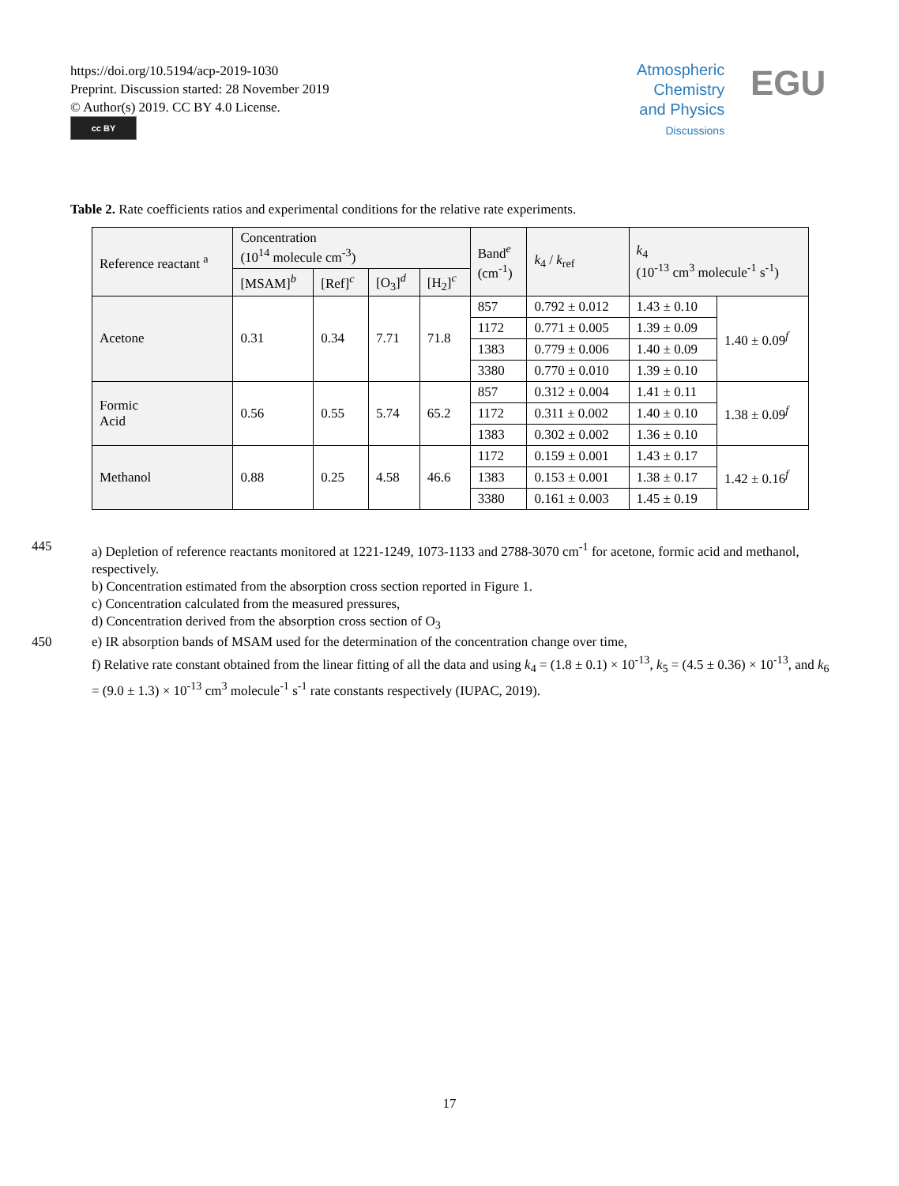https://doi.org/10.5194/acp-2019-1030
Preprint. Discussion started: 28 November 2019
© Author(s) 2019. CC BY 4.0 License.
cc BY
Atmospheric
Chemistry
and Physics
Discussions
EGU
Table 2. Rate coefficients ratios and experimental conditions for the relative rate experiments.
| Reference reactant <sup>a</sup> | Concentration (10<sup>14</sup> molecule cm<sup>-3</sup>) | | | | Band<sup>e</sup> (cm<sup>-1</sup>) | k<sub>4</sub> / k<sub>ref</sub> | k<sub>4</sub> (10<sup>-13</sup> cm<sup>3</sup> molecule<sup>-1</sup> s<sup>-1</sup>) | |
| --- | --- | --- | --- | --- | --- | --- | --- | --- |
| | [MSAM]<sup>b</sup> | [Ref]<sup>c</sup> | [O<sub>3</sub>]<sup>d</sup> | [H<sub>2</sub>]<sup>c</sup> | | | | |
| Acetone | 0.31 | 0.34 | 7.71 | 71.8 | 857 | 0.792 ± 0.012 | 1.43 ± 0.10 | 1.40 ± 0.09<sup>f</sup> |
| | | | | | 1172 | 0.771 ± 0.005 | 1.39 ± 0.09 | |
| | | | | | 1383 | 0.779 ± 0.006 | 1.40 ± 0.09 | |
| | | | | | 3380 | 0.770 ± 0.010 | 1.39 ± 0.10 | |
| Formic Acid | 0.56 | 0.55 | 5.74 | 65.2 | 857 | 0.312 ± 0.004 | 1.41 ± 0.11 | 1.38 ± 0.09<sup>f</sup> |
| | | | | | 1172 | 0.311 ± 0.002 | 1.40 ± 0.10 | |
| | | | | | 1383 | 0.302 ± 0.002 | 1.36 ± 0.10 | |
| Methanol | 0.88 | 0.25 | 4.58 | 46.6 | 1172 | 0.159 ± 0.001 | 1.43 ± 0.17 | 1.42 ± 0.16<sup>f</sup> |
| | | | | | 1383 | 0.153 ± 0.001 | 1.38 ± 0.17 | |
| | | | | | 3380 | 0.161 ± 0.003 | 1.45 ± 0.19 | |
445 a) Depletion of reference reactants monitored at 1221-1249, 1073-1133 and 2788-3070 cm<sup>-1</sup> for acetone, formic acid and methanol, respectively.
b) Concentration estimated from the absorption cross section reported in Figure 1.
c) Concentration calculated from the measured pressures,
d) Concentration derived from the absorption cross section of O<sub>3</sub>
450 e) IR absorption bands of MSAM used for the determination of the concentration change over time,
f) Relative rate constant obtained from the linear fitting of all the data and using k<sub>4</sub> = (1.8 ± 0.1) × 10<sup>-13</sup>, k<sub>5</sub> = (4.5 ± 0.36) × 10<sup>-13</sup>, and k<sub>6</sub> = (9.0 ± 1.3) × 10<sup>-13</sup> cm<sup>3</sup> molecule<sup>-1</sup> s<sup>-1</sup> rate constants respectively (IUPAC, 2019).
17